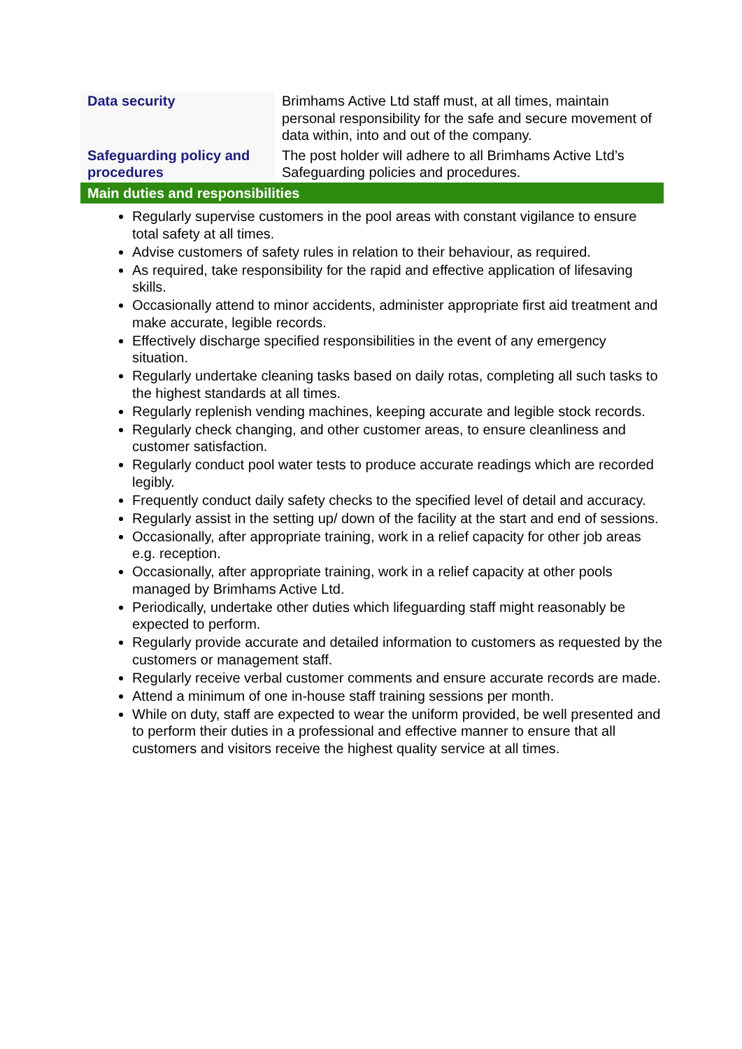| Data security | Brimhams Active Ltd staff must, at all times, maintain personal responsibility for the safe and secure movement of data within, into and out of the company. |
| Safeguarding policy and procedures | The post holder will adhere to all Brimhams Active Ltd’s Safeguarding policies and procedures. |
| Main duties and responsibilities | |
Regularly supervise customers in the pool areas with constant vigilance to ensure total safety at all times.
Advise customers of safety rules in relation to their behaviour, as required.
As required, take responsibility for the rapid and effective application of lifesaving skills.
Occasionally attend to minor accidents, administer appropriate first aid treatment and make accurate, legible records.
Effectively discharge specified responsibilities in the event of any emergency situation.
Regularly undertake cleaning tasks based on daily rotas, completing all such tasks to the highest standards at all times.
Regularly replenish vending machines, keeping accurate and legible stock records.
Regularly check changing, and other customer areas, to ensure cleanliness and customer satisfaction.
Regularly conduct pool water tests to produce accurate readings which are recorded legibly.
Frequently conduct daily safety checks to the specified level of detail and accuracy.
Regularly assist in the setting up/ down of the facility at the start and end of sessions.
Occasionally, after appropriate training, work in a relief capacity for other job areas e.g. reception.
Occasionally, after appropriate training, work in a relief capacity at other pools managed by Brimhams Active Ltd.
Periodically, undertake other duties which lifeguarding staff might reasonably be expected to perform.
Regularly provide accurate and detailed information to customers as requested by the customers or management staff.
Regularly receive verbal customer comments and ensure accurate records are made.
Attend a minimum of one in-house staff training sessions per month.
While on duty, staff are expected to wear the uniform provided, be well presented and to perform their duties in a professional and effective manner to ensure that all customers and visitors receive the highest quality service at all times.